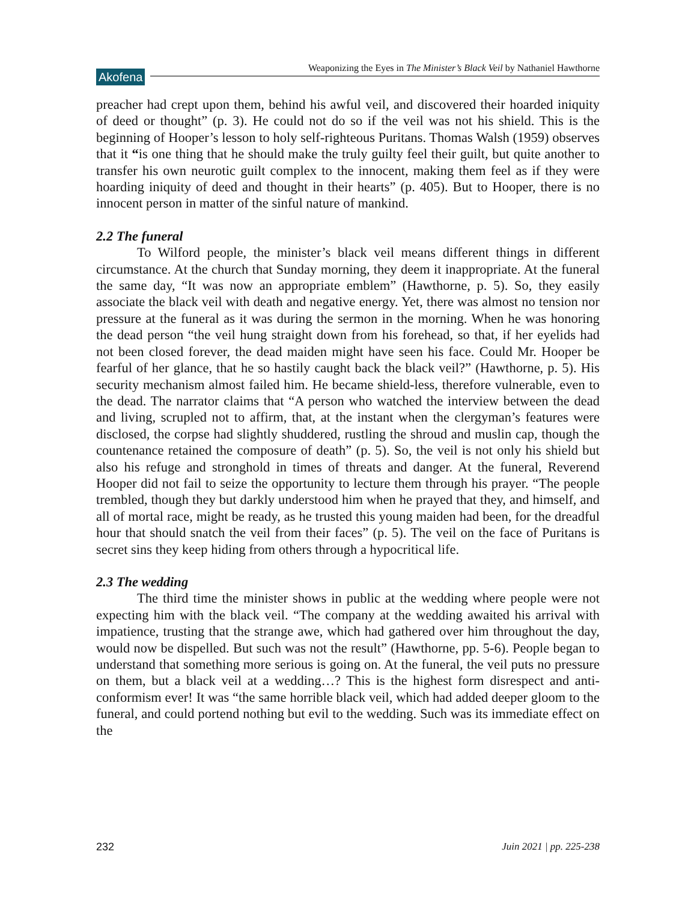Akofena
Weaponizing the Eyes in The Minister’s Black Veil by Nathaniel Hawthorne
preacher had crept upon them, behind his awful veil, and discovered their hoarded iniquity of deed or thought” (p. 3). He could not do so if the veil was not his shield. This is the beginning of Hooper’s lesson to holy self-righteous Puritans. Thomas Walsh (1959) observes that it “is one thing that he should make the truly guilty feel their guilt, but quite another to transfer his own neurotic guilt complex to the innocent, making them feel as if they were hoarding iniquity of deed and thought in their hearts” (p. 405). But to Hooper, there is no innocent person in matter of the sinful nature of mankind.
2.2 The funeral
To Wilford people, the minister’s black veil means different things in different circumstance. At the church that Sunday morning, they deem it inappropriate. At the funeral the same day, “It was now an appropriate emblem” (Hawthorne, p. 5). So, they easily associate the black veil with death and negative energy. Yet, there was almost no tension nor pressure at the funeral as it was during the sermon in the morning. When he was honoring the dead person “the veil hung straight down from his forehead, so that, if her eyelids had not been closed forever, the dead maiden might have seen his face. Could Mr. Hooper be fearful of her glance, that he so hastily caught back the black veil?” (Hawthorne, p. 5). His security mechanism almost failed him. He became shield-less, therefore vulnerable, even to the dead. The narrator claims that “A person who watched the interview between the dead and living, scrupled not to affirm, that, at the instant when the clergyman’s features were disclosed, the corpse had slightly shuddered, rustling the shroud and muslin cap, though the countenance retained the composure of death” (p. 5). So, the veil is not only his shield but also his refuge and stronghold in times of threats and danger. At the funeral, Reverend Hooper did not fail to seize the opportunity to lecture them through his prayer. “The people trembled, though they but darkly understood him when he prayed that they, and himself, and all of mortal race, might be ready, as he trusted this young maiden had been, for the dreadful hour that should snatch the veil from their faces” (p. 5). The veil on the face of Puritans is secret sins they keep hiding from others through a hypocritical life.
2.3 The wedding
The third time the minister shows in public at the wedding where people were not expecting him with the black veil. “The company at the wedding awaited his arrival with impatience, trusting that the strange awe, which had gathered over him throughout the day, would now be dispelled. But such was not the result” (Hawthorne, pp. 5-6). People began to understand that something more serious is going on. At the funeral, the veil puts no pressure on them, but a black veil at a wedding…? This is the highest form disrespect and anti-conformism ever! It was “the same horrible black veil, which had added deeper gloom to the funeral, and could portend nothing but evil to the wedding. Such was its immediate effect on the
232 Juin 2021 | pp. 225-238